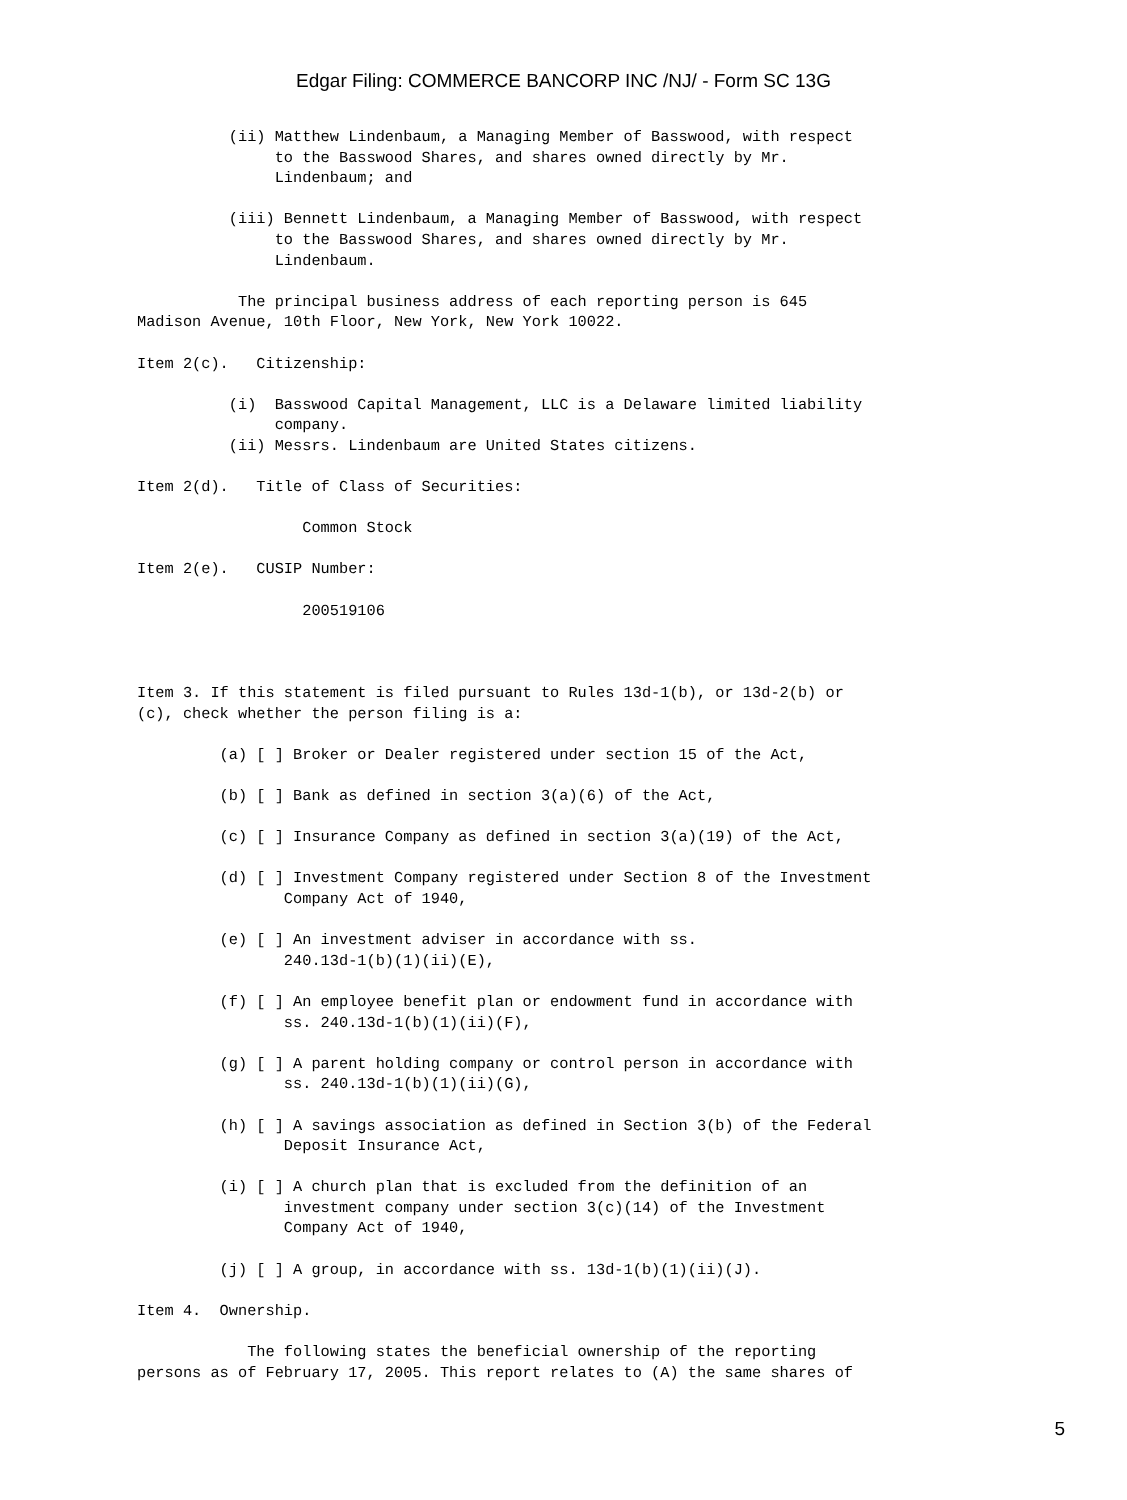Edgar Filing: COMMERCE BANCORP INC /NJ/ - Form SC 13G
          (ii) Matthew Lindenbaum, a Managing Member of Basswood, with respect
               to the Basswood Shares, and shares owned directly by Mr.
               Lindenbaum; and

          (iii) Bennett Lindenbaum, a Managing Member of Basswood, with respect
               to the Basswood Shares, and shares owned directly by Mr.
               Lindenbaum.

           The principal business address of each reporting person is 645
Madison Avenue, 10th Floor, New York, New York 10022.

Item 2(c).   Citizenship:

          (i)  Basswood Capital Management, LLC is a Delaware limited liability
               company.
          (ii) Messrs. Lindenbaum are United States citizens.

Item 2(d).   Title of Class of Securities:

                  Common Stock

Item 2(e).   CUSIP Number:

                  200519106



Item 3. If this statement is filed pursuant to Rules 13d-1(b), or 13d-2(b) or
(c), check whether the person filing is a:

         (a) [ ] Broker or Dealer registered under section 15 of the Act,

         (b) [ ] Bank as defined in section 3(a)(6) of the Act,

         (c) [ ] Insurance Company as defined in section 3(a)(19) of the Act,

         (d) [ ] Investment Company registered under Section 8 of the Investment
                Company Act of 1940,

         (e) [ ] An investment adviser in accordance with ss.
                240.13d-1(b)(1)(ii)(E),

         (f) [ ] An employee benefit plan or endowment fund in accordance with
                ss. 240.13d-1(b)(1)(ii)(F),

         (g) [ ] A parent holding company or control person in accordance with
                ss. 240.13d-1(b)(1)(ii)(G),

         (h) [ ] A savings association as defined in Section 3(b) of the Federal
                Deposit Insurance Act,

         (i) [ ] A church plan that is excluded from the definition of an
                investment company under section 3(c)(14) of the Investment
                Company Act of 1940,

         (j) [ ] A group, in accordance with ss. 13d-1(b)(1)(ii)(J).

Item 4.  Ownership.

            The following states the beneficial ownership of the reporting
persons as of February 17, 2005. This report relates to (A) the same shares of
5